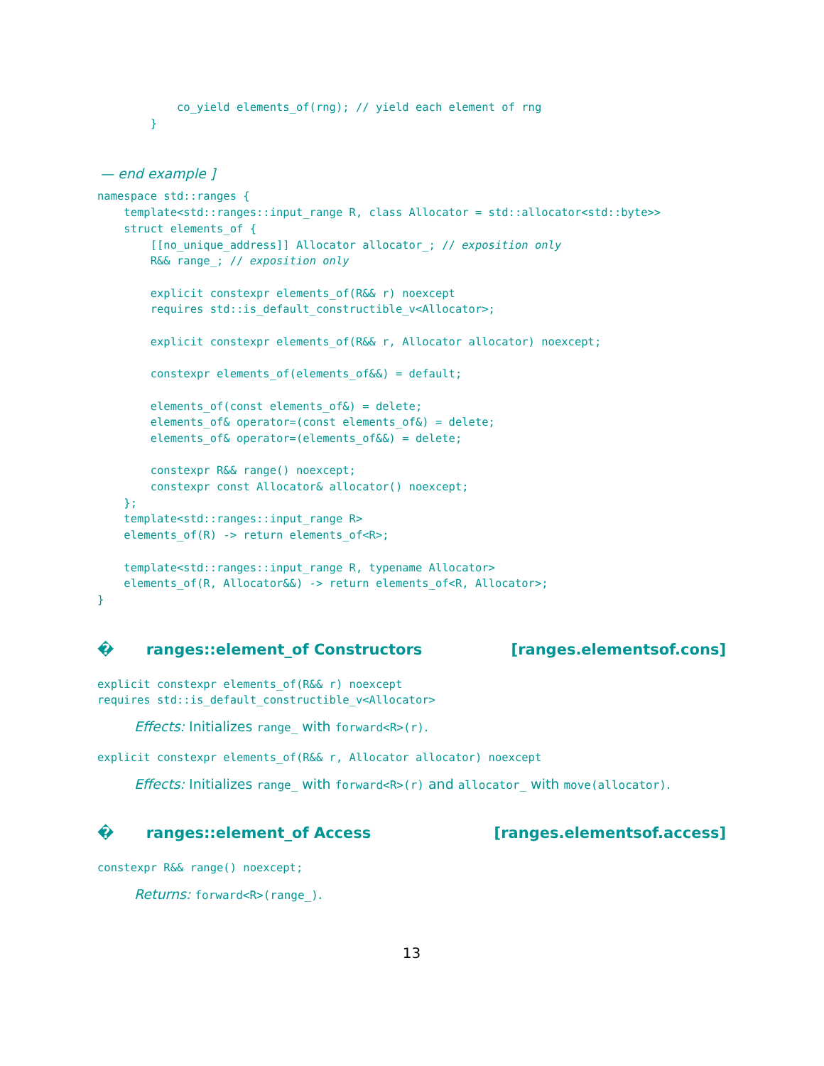co_yield elements_of(rng); // yield each element of rng
        }
— end example ]
namespace std::ranges {
    template<std::ranges::input_range R, class Allocator = std::allocator<std::byte>>
    struct elements_of {
        [[no_unique_address]] Allocator allocator_; // exposition only
        R&& range_; // exposition only

        explicit constexpr elements_of(R&& r) noexcept
        requires std::is_default_constructible_v<Allocator>;

        explicit constexpr elements_of(R&& r, Allocator allocator) noexcept;

        constexpr elements_of(elements_of&&) = default;

        elements_of(const elements_of&) = delete;
        elements_of& operator=(const elements_of&) = delete;
        elements_of& operator=(elements_of&&) = delete;

        constexpr R&& range() noexcept;
        constexpr const Allocator& allocator() noexcept;
    };
    template<std::ranges::input_range R>
    elements_of(R) -> return elements_of<R>;

    template<std::ranges::input_range R, typename Allocator>
    elements_of(R, Allocator&&) -> return elements_of<R, Allocator>;
}
� ranges::element_of Constructors [ranges.elementsof.cons]
explicit constexpr elements_of(R&& r) noexcept
requires std::is_default_constructible_v<Allocator>
Effects: Initializes range_ with forward<R>(r).
explicit constexpr elements_of(R&& r, Allocator allocator) noexcept
Effects: Initializes range_ with forward<R>(r) and allocator_ with move(allocator).
� ranges::element_of Access [ranges.elementsof.access]
constexpr R&& range() noexcept;
Returns: forward<R>(range_).
13